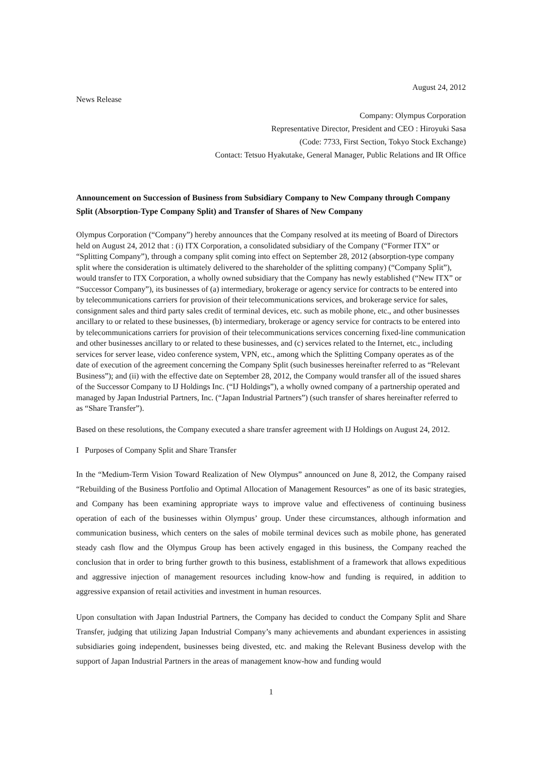August 24, 2012
News Release
Company: Olympus Corporation
Representative Director, President and CEO : Hiroyuki Sasa
(Code: 7733, First Section, Tokyo Stock Exchange)
Contact: Tetsuo Hyakutake, General Manager, Public Relations and IR Office
Announcement on Succession of Business from Subsidiary Company to New Company through Company Split (Absorption-Type Company Split) and Transfer of Shares of New Company
Olympus Corporation (“Company”) hereby announces that the Company resolved at its meeting of Board of Directors held on August 24, 2012 that : (i) ITX Corporation, a consolidated subsidiary of the Company (“Former ITX” or “Splitting Company”), through a company split coming into effect on September 28, 2012 (absorption-type company split where the consideration is ultimately delivered to the shareholder of the splitting company) (“Company Split”), would transfer to ITX Corporation, a wholly owned subsidiary that the Company has newly established (“New ITX” or “Successor Company”), its businesses of (a) intermediary, brokerage or agency service for contracts to be entered into by telecommunications carriers for provision of their telecommunications services, and brokerage service for sales, consignment sales and third party sales credit of terminal devices, etc. such as mobile phone, etc., and other businesses ancillary to or related to these businesses, (b) intermediary, brokerage or agency service for contracts to be entered into by telecommunications carriers for provision of their telecommunications services concerning fixed-line communication and other businesses ancillary to or related to these businesses, and (c) services related to the Internet, etc., including services for server lease, video conference system, VPN, etc., among which the Splitting Company operates as of the date of execution of the agreement concerning the Company Split (such businesses hereinafter referred to as “Relevant Business”); and (ii) with the effective date on September 28, 2012, the Company would transfer all of the issued shares of the Successor Company to IJ Holdings Inc. (“IJ Holdings”), a wholly owned company of a partnership operated and managed by Japan Industrial Partners, Inc. (“Japan Industrial Partners”) (such transfer of shares hereinafter referred to as “Share Transfer”).
Based on these resolutions, the Company executed a share transfer agreement with IJ Holdings on August 24, 2012.
I Purposes of Company Split and Share Transfer
In the “Medium-Term Vision Toward Realization of New Olympus” announced on June 8, 2012, the Company raised “Rebuilding of the Business Portfolio and Optimal Allocation of Management Resources” as one of its basic strategies, and Company has been examining appropriate ways to improve value and effectiveness of continuing business operation of each of the businesses within Olympus’ group. Under these circumstances, although information and communication business, which centers on the sales of mobile terminal devices such as mobile phone, has generated steady cash flow and the Olympus Group has been actively engaged in this business, the Company reached the conclusion that in order to bring further growth to this business, establishment of a framework that allows expeditious and aggressive injection of management resources including know-how and funding is required, in addition to aggressive expansion of retail activities and investment in human resources.
Upon consultation with Japan Industrial Partners, the Company has decided to conduct the Company Split and Share Transfer, judging that utilizing Japan Industrial Company’s many achievements and abundant experiences in assisting subsidiaries going independent, businesses being divested, etc. and making the Relevant Business develop with the support of Japan Industrial Partners in the areas of management know-how and funding would
1